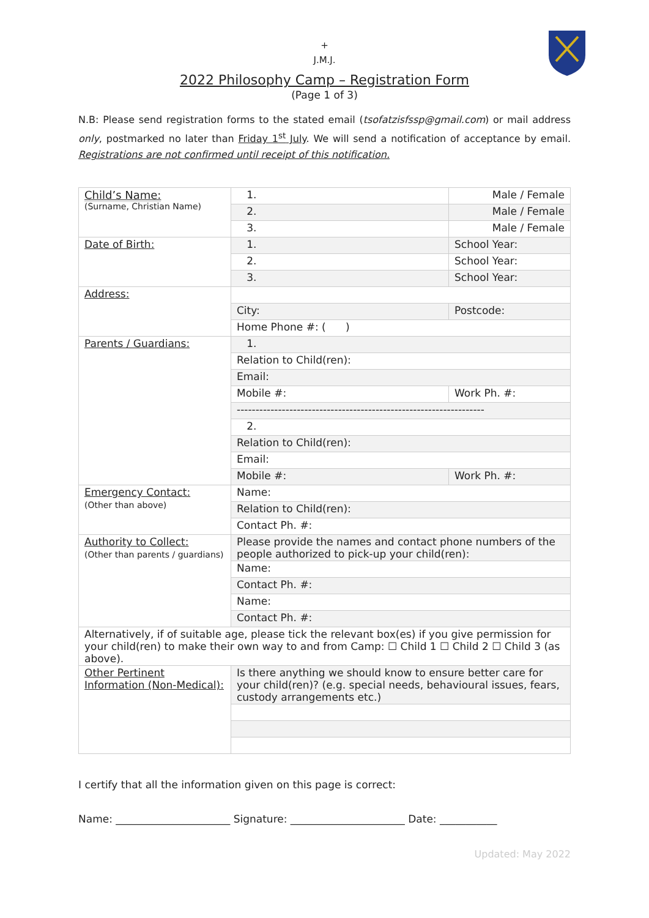+
J.M.J.
2022 Philosophy Camp – Registration Form
(Page 1 of 3)
N.B: Please send registration forms to the stated email (tsofatzisfssp@gmail.com) or mail address only, postmarked no later than Friday 1<sup>st</sup> July. We will send a notification of acceptance by email. Registrations are not confirmed until receipt of this notification.
| Child’s Name: (Surname, Christian Name) | 1. | | Male / Female |
| | 2. | | Male / Female |
| | 3. | | Male / Female |
| Date of Birth: | 1. | | School Year: |
| | 2. | | School Year: |
| | 3. | | School Year: |
| Address: | | | |
| | City: | | Postcode: |
| | Home Phone #: ( ) | | |
| Parents / Guardians: | 1. | | |
| | Relation to Child(ren): | | |
| | Email: | | |
| | Mobile #: | Work Ph. #: | |
| | ------------------------------------------------------------------ | | |
| | 2. | | |
| | Relation to Child(ren): | | |
| | Email: | | |
| | Mobile #: | Work Ph. #: | |
| Emergency Contact: (Other than above) | Name: | | |
| | Relation to Child(ren): | | |
| | Contact Ph. #: | | |
| Authority to Collect: (Other than parents / guardians) | Please provide the names and contact phone numbers of the people authorized to pick-up your child(ren): | | |
| | Name: | | |
| | Contact Ph. #: | | |
| | Name: | | |
| | Contact Ph. #: | | |
| Alternatively, if of suitable age, please tick the relevant box(es) if you give permission for your child(ren) to make their own way to and from Camp: ☐ Child 1 ☐ Child 2 ☐ Child 3 (as above). | | | |
| Other Pertinent Information (Non-Medical): | Is there anything we should know to ensure better care for your child(ren)? (e.g. special needs, behavioural issues, fears, custody arrangements etc.) | | |
I certify that all the information given on this page is correct:
Name: ______________________ Signature: ______________________ Date: ___________
Updated: May 2022